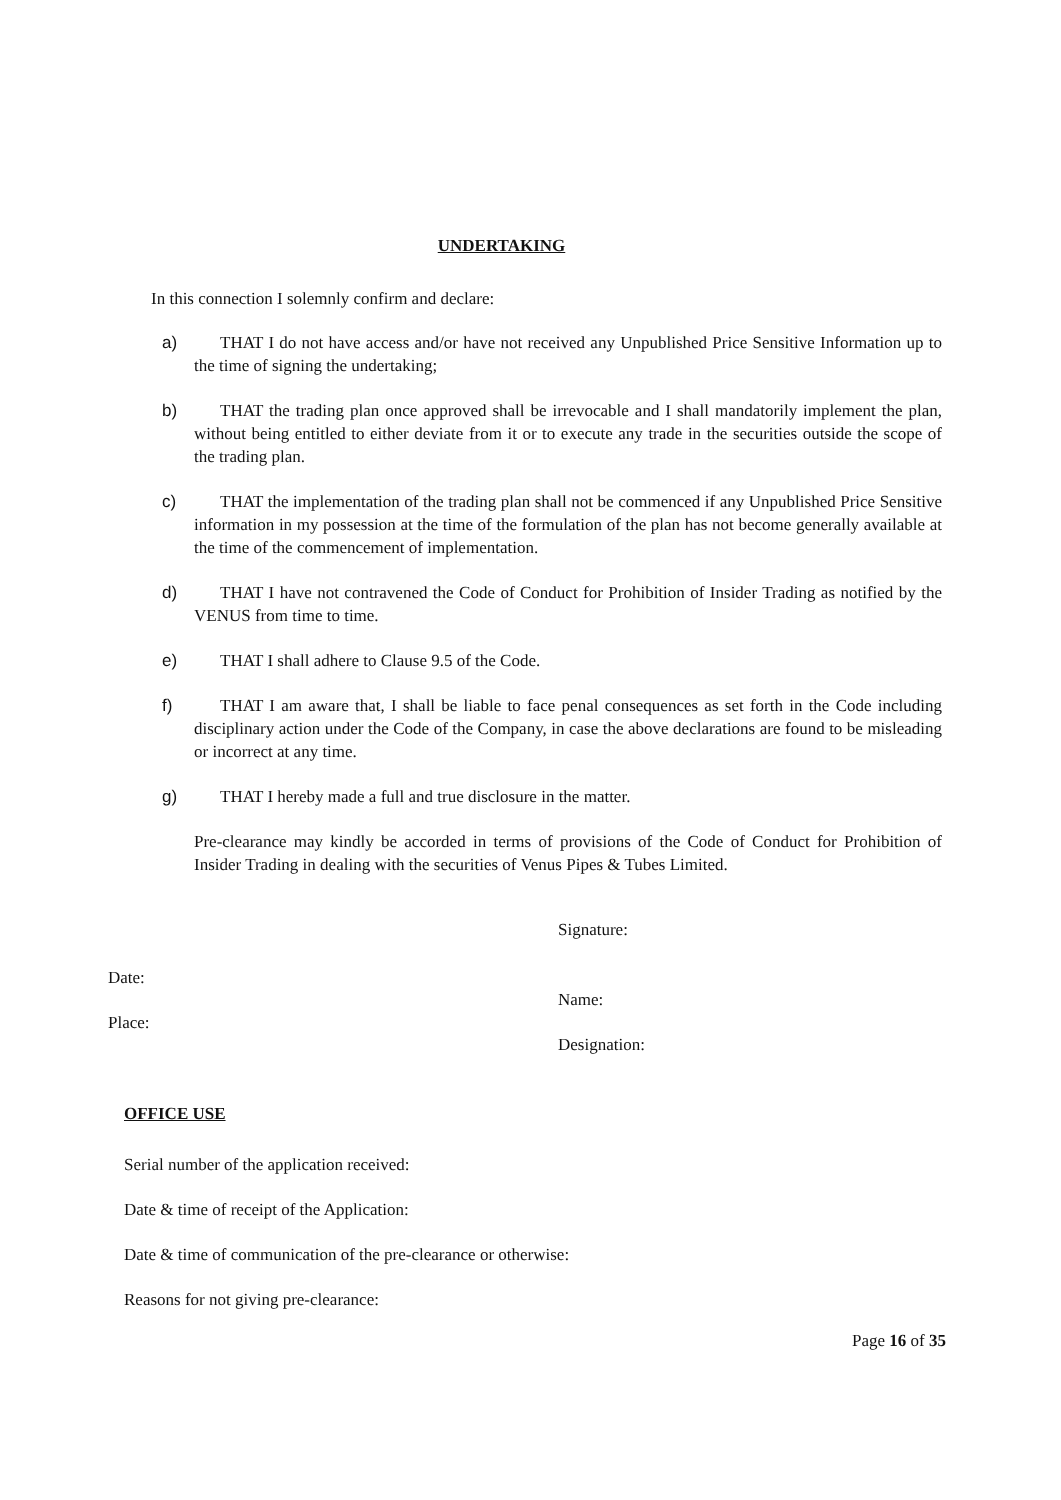UNDERTAKING
In this connection I solemnly confirm and declare:
a) THAT I do not have access and/or have not received any Unpublished Price Sensitive Information up to the time of signing the undertaking;
b) THAT the trading plan once approved shall be irrevocable and I shall mandatorily implement the plan, without being entitled to either deviate from it or to execute any trade in the securities outside the scope of the trading plan.
c) THAT the implementation of the trading plan shall not be commenced if any Unpublished Price Sensitive information in my possession at the time of the formulation of the plan has not become generally available at the time of the commencement of implementation.
d) THAT I have not contravened the Code of Conduct for Prohibition of Insider Trading as notified by the VENUS from time to time.
e) THAT I shall adhere to Clause 9.5 of the Code.
f) THAT I am aware that, I shall be liable to face penal consequences as set forth in the Code including disciplinary action under the Code of the Company, in case the above declarations are found to be misleading or incorrect at any time.
g) THAT I hereby made a full and true disclosure in the matter.
Pre-clearance may kindly be accorded in terms of provisions of the Code of Conduct for Prohibition of Insider Trading in dealing with the securities of Venus Pipes & Tubes Limited.
Signature:
Date:
Name:
Place:
Designation:
OFFICE USE
Serial number of the application received:
Date & time of receipt of the Application:
Date & time of communication of the pre-clearance or otherwise:
Reasons for not giving pre-clearance:
Page 16 of 35